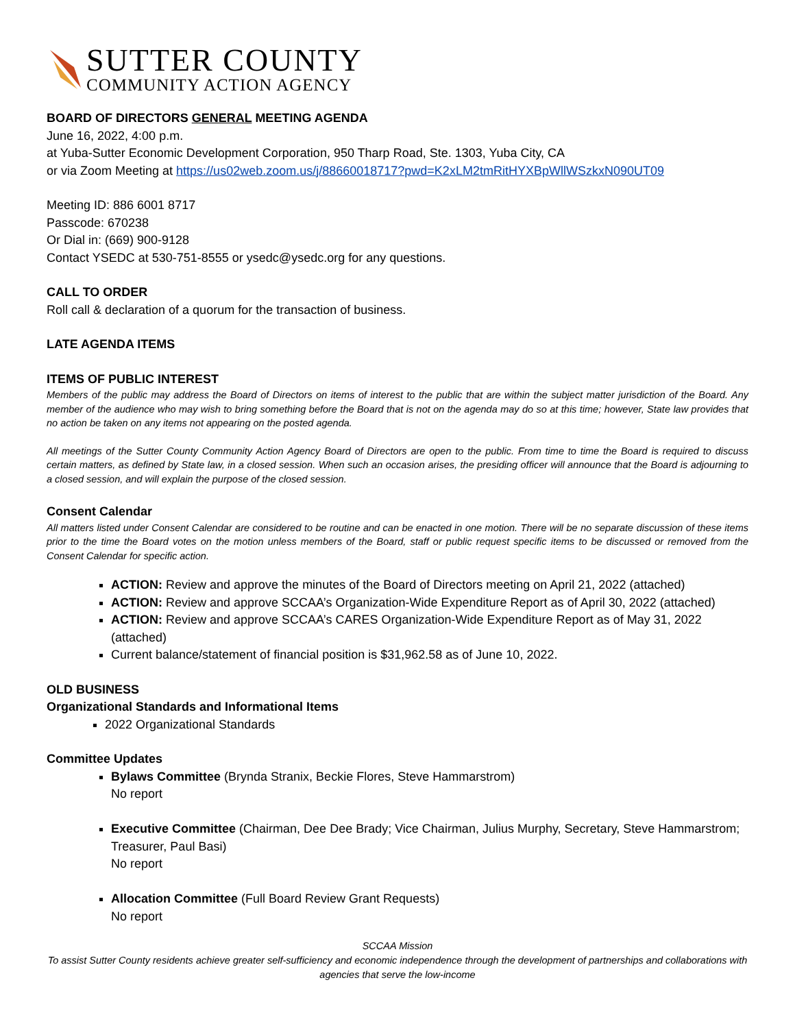SUTTER COUNTY
COMMUNITY ACTION AGENCY
BOARD OF DIRECTORS GENERAL MEETING AGENDA
June 16, 2022, 4:00 p.m.
at Yuba-Sutter Economic Development Corporation, 950 Tharp Road, Ste. 1303, Yuba City, CA
or via Zoom Meeting at https://us02web.zoom.us/j/88660018717?pwd=K2xLM2tmRitHYXBpWllWSzkxN090UT09
Meeting ID: 886 6001 8717
Passcode: 670238
Or Dial in: (669) 900-9128
Contact YSEDC at 530-751-8555 or ysedc@ysedc.org for any questions.
CALL TO ORDER
Roll call & declaration of a quorum for the transaction of business.
LATE AGENDA ITEMS
ITEMS OF PUBLIC INTEREST
Members of the public may address the Board of Directors on items of interest to the public that are within the subject matter jurisdiction of the Board. Any member of the audience who may wish to bring something before the Board that is not on the agenda may do so at this time; however, State law provides that no action be taken on any items not appearing on the posted agenda.
All meetings of the Sutter County Community Action Agency Board of Directors are open to the public. From time to time the Board is required to discuss certain matters, as defined by State law, in a closed session. When such an occasion arises, the presiding officer will announce that the Board is adjourning to a closed session, and will explain the purpose of the closed session.
Consent Calendar
All matters listed under Consent Calendar are considered to be routine and can be enacted in one motion. There will be no separate discussion of these items prior to the time the Board votes on the motion unless members of the Board, staff or public request specific items to be discussed or removed from the Consent Calendar for specific action.
ACTION: Review and approve the minutes of the Board of Directors meeting on April 21, 2022 (attached)
ACTION: Review and approve SCCAA’s Organization-Wide Expenditure Report as of April 30, 2022 (attached)
ACTION: Review and approve SCCAA’s CARES Organization-Wide Expenditure Report as of May 31, 2022 (attached)
Current balance/statement of financial position is $31,962.58 as of June 10, 2022.
OLD BUSINESS
Organizational Standards and Informational Items
2022 Organizational Standards
Committee Updates
Bylaws Committee (Brynda Stranix, Beckie Flores, Steve Hammarstrom)
No report
Executive Committee (Chairman, Dee Dee Brady; Vice Chairman, Julius Murphy, Secretary, Steve Hammarstrom; Treasurer, Paul Basi)
No report
Allocation Committee (Full Board Review Grant Requests)
No report
SCCAA Mission
To assist Sutter County residents achieve greater self-sufficiency and economic independence through the development of partnerships and collaborations with agencies that serve the low-income